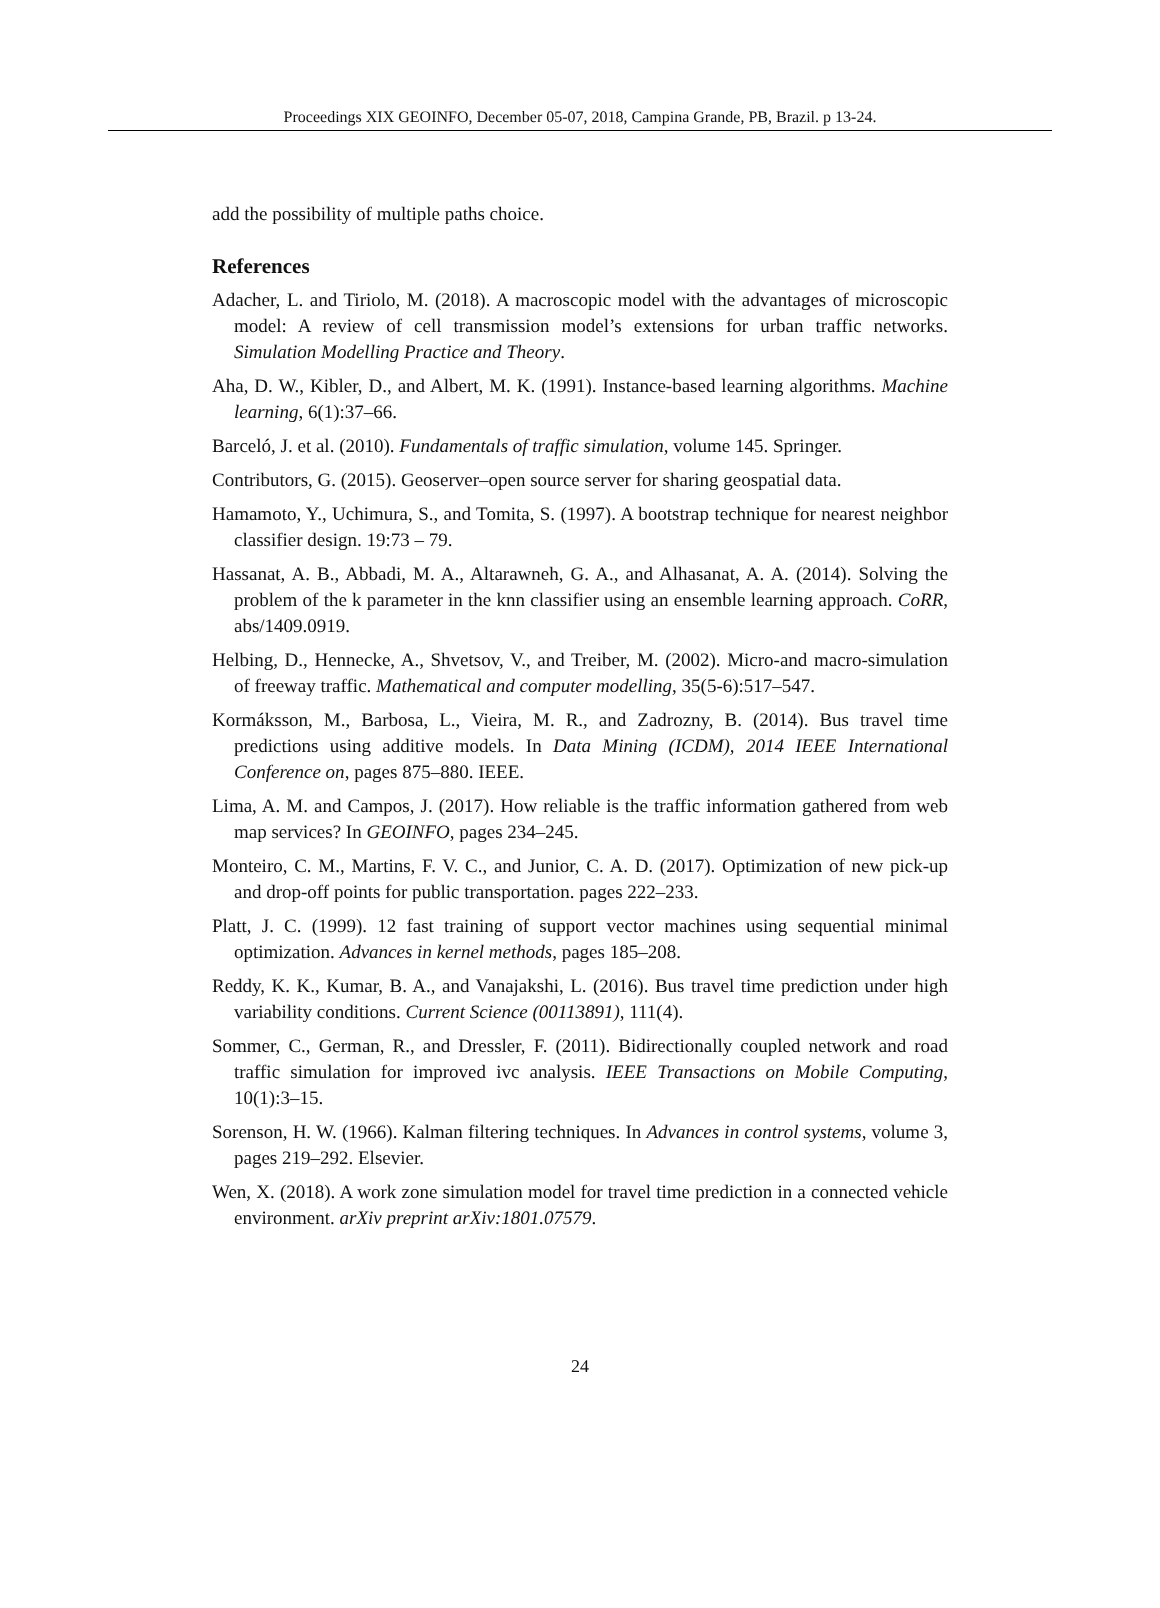Proceedings XIX GEOINFO, December 05-07, 2018, Campina Grande, PB, Brazil. p 13-24.
add the possibility of multiple paths choice.
References
Adacher, L. and Tiriolo, M. (2018). A macroscopic model with the advantages of microscopic model: A review of cell transmission model’s extensions for urban traffic networks. Simulation Modelling Practice and Theory.
Aha, D. W., Kibler, D., and Albert, M. K. (1991). Instance-based learning algorithms. Machine learning, 6(1):37–66.
Barceló, J. et al. (2010). Fundamentals of traffic simulation, volume 145. Springer.
Contributors, G. (2015). Geoserver–open source server for sharing geospatial data.
Hamamoto, Y., Uchimura, S., and Tomita, S. (1997). A bootstrap technique for nearest neighbor classifier design. 19:73 – 79.
Hassanat, A. B., Abbadi, M. A., Altarawneh, G. A., and Alhasanat, A. A. (2014). Solving the problem of the k parameter in the knn classifier using an ensemble learning approach. CoRR, abs/1409.0919.
Helbing, D., Hennecke, A., Shvetsov, V., and Treiber, M. (2002). Micro-and macro-simulation of freeway traffic. Mathematical and computer modelling, 35(5-6):517–547.
Kormáksson, M., Barbosa, L., Vieira, M. R., and Zadrozny, B. (2014). Bus travel time predictions using additive models. In Data Mining (ICDM), 2014 IEEE International Conference on, pages 875–880. IEEE.
Lima, A. M. and Campos, J. (2017). How reliable is the traffic information gathered from web map services? In GEOINFO, pages 234–245.
Monteiro, C. M., Martins, F. V. C., and Junior, C. A. D. (2017). Optimization of new pick-up and drop-off points for public transportation. pages 222–233.
Platt, J. C. (1999). 12 fast training of support vector machines using sequential minimal optimization. Advances in kernel methods, pages 185–208.
Reddy, K. K., Kumar, B. A., and Vanajakshi, L. (2016). Bus travel time prediction under high variability conditions. Current Science (00113891), 111(4).
Sommer, C., German, R., and Dressler, F. (2011). Bidirectionally coupled network and road traffic simulation for improved ivc analysis. IEEE Transactions on Mobile Computing, 10(1):3–15.
Sorenson, H. W. (1966). Kalman filtering techniques. In Advances in control systems, volume 3, pages 219–292. Elsevier.
Wen, X. (2018). A work zone simulation model for travel time prediction in a connected vehicle environment. arXiv preprint arXiv:1801.07579.
24